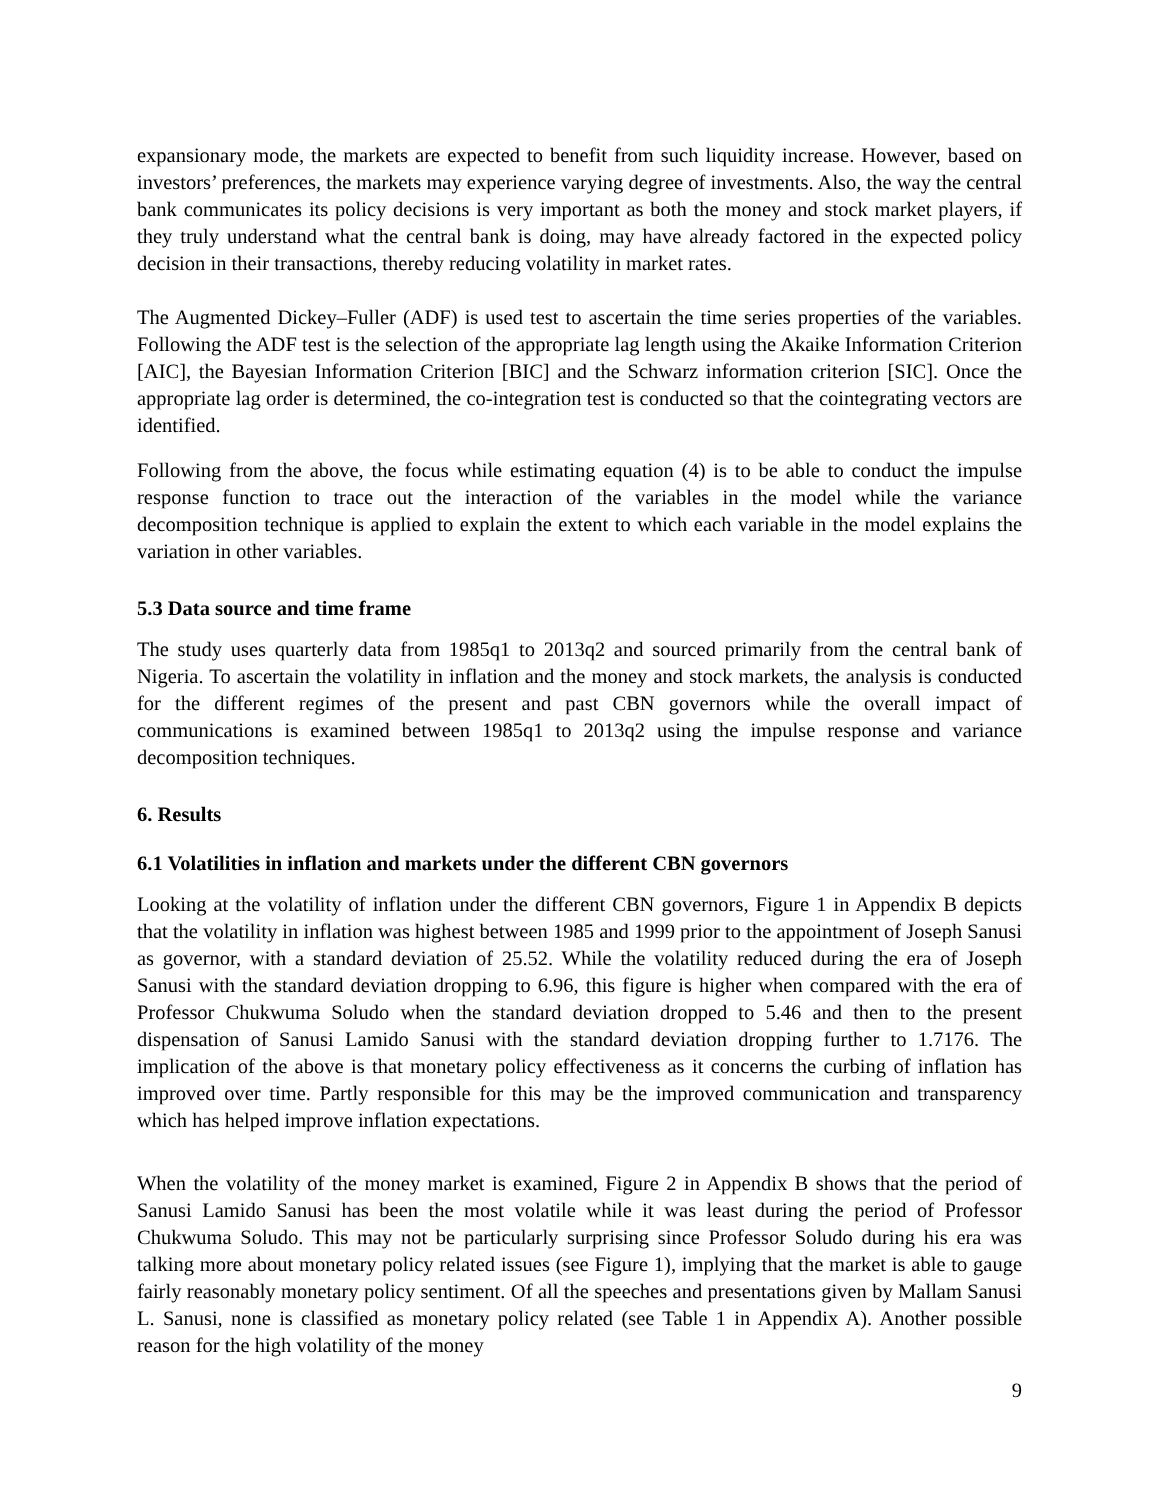expansionary mode, the markets are expected to benefit from such liquidity increase. However, based on investors’ preferences, the markets may experience varying degree of investments. Also, the way the central bank communicates its policy decisions is very important as both the money and stock market players, if they truly understand what the central bank is doing, may have already factored in the expected policy decision in their transactions, thereby reducing volatility in market rates.
The Augmented Dickey–Fuller (ADF) is used test to ascertain the time series properties of the variables. Following the ADF test is the selection of the appropriate lag length using the Akaike Information Criterion [AIC], the Bayesian Information Criterion [BIC] and the Schwarz information criterion [SIC]. Once the appropriate lag order is determined, the co-integration test is conducted so that the cointegrating vectors are identified.
Following from the above, the focus while estimating equation (4) is to be able to conduct the impulse response function to trace out the interaction of the variables in the model while the variance decomposition technique is applied to explain the extent to which each variable in the model explains the variation in other variables.
5.3 Data source and time frame
The study uses quarterly data from 1985q1 to 2013q2 and sourced primarily from the central bank of Nigeria. To ascertain the volatility in inflation and the money and stock markets, the analysis is conducted for the different regimes of the present and past CBN governors while the overall impact of communications is examined between 1985q1 to 2013q2 using the impulse response and variance decomposition techniques.
6. Results
6.1 Volatilities in inflation and markets under the different CBN governors
Looking at the volatility of inflation under the different CBN governors, Figure 1 in Appendix B depicts that the volatility in inflation was highest between 1985 and 1999 prior to the appointment of Joseph Sanusi as governor, with a standard deviation of 25.52. While the volatility reduced during the era of Joseph Sanusi with the standard deviation dropping to 6.96, this figure is higher when compared with the era of Professor Chukwuma Soludo when the standard deviation dropped to 5.46 and then to the present dispensation of Sanusi Lamido Sanusi with the standard deviation dropping further to 1.7176. The implication of the above is that monetary policy effectiveness as it concerns the curbing of inflation has improved over time. Partly responsible for this may be the improved communication and transparency which has helped improve inflation expectations.
When the volatility of the money market is examined, Figure 2 in Appendix B shows that the period of Sanusi Lamido Sanusi has been the most volatile while it was least during the period of Professor Chukwuma Soludo. This may not be particularly surprising since Professor Soludo during his era was talking more about monetary policy related issues (see Figure 1), implying that the market is able to gauge fairly reasonably monetary policy sentiment. Of all the speeches and presentations given by Mallam Sanusi L. Sanusi, none is classified as monetary policy related (see Table 1 in Appendix A). Another possible reason for the high volatility of the money
9